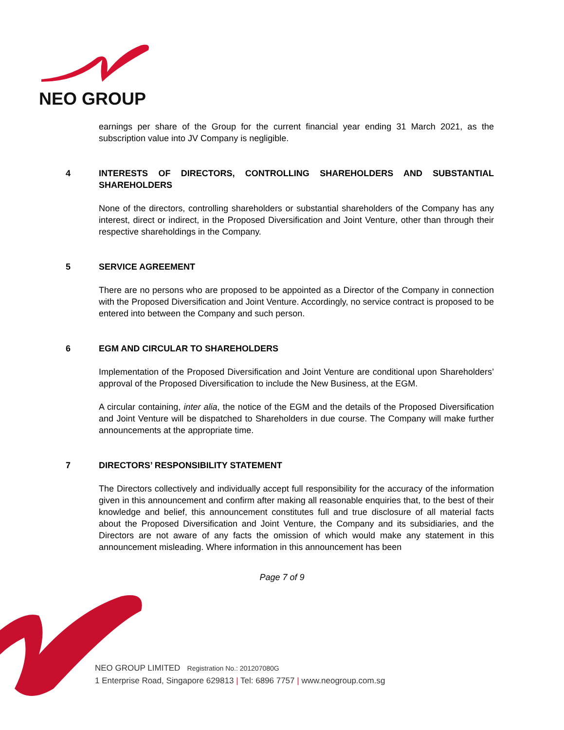NEO GROUP
earnings per share of the Group for the current financial year ending 31 March 2021, as the subscription value into JV Company is negligible.
4 INTERESTS OF DIRECTORS, CONTROLLING SHAREHOLDERS AND SUBSTANTIAL SHAREHOLDERS
None of the directors, controlling shareholders or substantial shareholders of the Company has any interest, direct or indirect, in the Proposed Diversification and Joint Venture, other than through their respective shareholdings in the Company.
5 SERVICE AGREEMENT
There are no persons who are proposed to be appointed as a Director of the Company in connection with the Proposed Diversification and Joint Venture. Accordingly, no service contract is proposed to be entered into between the Company and such person.
6 EGM AND CIRCULAR TO SHAREHOLDERS
Implementation of the Proposed Diversification and Joint Venture are conditional upon Shareholders’ approval of the Proposed Diversification to include the New Business, at the EGM.
A circular containing, inter alia, the notice of the EGM and the details of the Proposed Diversification and Joint Venture will be dispatched to Shareholders in due course. The Company will make further announcements at the appropriate time.
7 DIRECTORS’ RESPONSIBILITY STATEMENT
The Directors collectively and individually accept full responsibility for the accuracy of the information given in this announcement and confirm after making all reasonable enquiries that, to the best of their knowledge and belief, this announcement constitutes full and true disclosure of all material facts about the Proposed Diversification and Joint Venture, the Company and its subsidiaries, and the Directors are not aware of any facts the omission of which would make any statement in this announcement misleading. Where information in this announcement has been
Page 7 of 9
NEO GROUP LIMITED Registration No.: 201207080G
1 Enterprise Road, Singapore 629813 | Tel: 6896 7757 | www.neogroup.com.sg